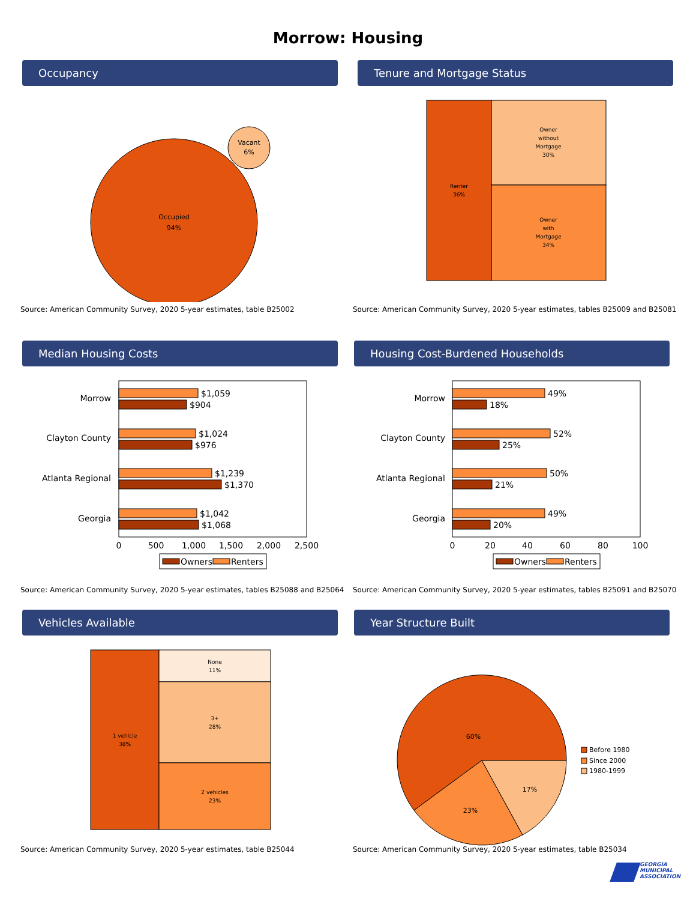Morrow: Housing
Occupancy
Occupied
94%
Vacant
6%
Source: American Community Survey, 2020 5-year estimates, table B25002
Tenure and Mortgage Status
Renter
36%
Owner
without
Mortgage
30%
Owner
with
Mortgage
34%
Source: American Community Survey, 2020 5-year estimates, tables B25009 and B25081
Median Housing Costs
Morrow
Clayton County
Atlanta Regional
Georgia
$1,059
$904
$1,024
$976
$1,239
$1,370
$1,042
$1,068
0
500
1,000
1,500
2,000
2,500
Owners
Renters
Source: American Community Survey, 2020 5-year estimates, tables B25088 and B25064
Housing Cost-Burdened Households
Morrow
Clayton County
Atlanta Regional
Georgia
49%
18%
52%
25%
50%
21%
49%
20%
0
20
40
60
80
100
Owners
Renters
Source: American Community Survey, 2020 5-year estimates, tables B25091 and B25070
Vehicles Available
1 vehicle
38%
None
11%
3+
28%
2 vehicles
23%
Source: American Community Survey, 2020 5-year estimates, table B25044
Year Structure Built
60%
23%
17%
Before 1980
Since 2000
1980-1999
Source: American Community Survey, 2020 5-year estimates, table B25034
GEORGIA
MUNICIPAL
ASSOCIATION